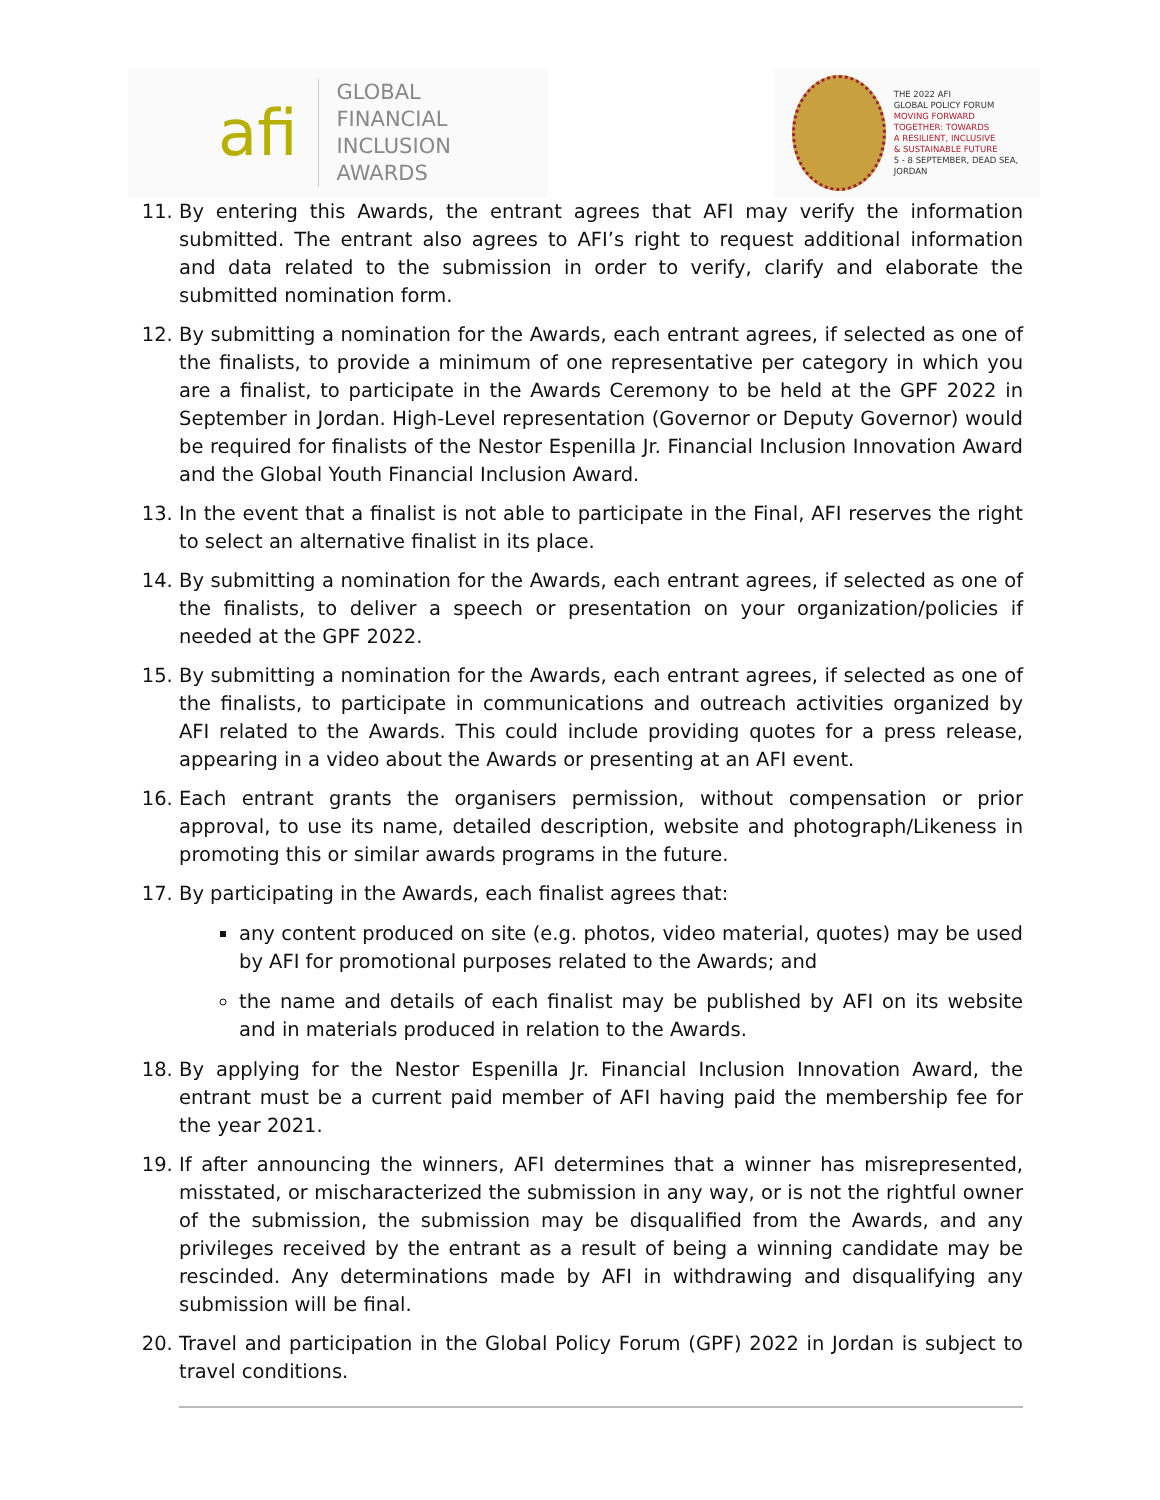afi
GLOBAL FINANCIAL
INCLUSION AWARDS
THE 2022 AFI
GLOBAL POLICY FORUM
MOVING FORWARD
TOGETHER: TOWARDS
A RESILIENT, INCLUSIVE
& SUSTAINABLE FUTURE
5 - 8 SEPTEMBER, DEAD SEA, JORDAN
11. By entering this Awards, the entrant agrees that AFI may verify the information submitted. The entrant also agrees to AFI’s right to request additional information and data related to the submission in order to verify, clarify and elaborate the submitted nomination form.
12. By submitting a nomination for the Awards, each entrant agrees, if selected as one of the finalists, to provide a minimum of one representative per category in which you are a finalist, to participate in the Awards Ceremony to be held at the GPF 2022 in September in Jordan. High-Level representation (Governor or Deputy Governor) would be required for finalists of the Nestor Espenilla Jr. Financial Inclusion Innovation Award and the Global Youth Financial Inclusion Award.
13. In the event that a finalist is not able to participate in the Final, AFI reserves the right to select an alternative finalist in its place.
14. By submitting a nomination for the Awards, each entrant agrees, if selected as one of the finalists, to deliver a speech or presentation on your organization/policies if needed at the GPF 2022.
15. By submitting a nomination for the Awards, each entrant agrees, if selected as one of the finalists, to participate in communications and outreach activities organized by AFI related to the Awards. This could include providing quotes for a press release, appearing in a video about the Awards or presenting at an AFI event.
16. Each entrant grants the organisers permission, without compensation or prior approval, to use its name, detailed description, website and photograph/Likeness in promoting this or similar awards programs in the future.
17. By participating in the Awards, each finalist agrees that:
any content produced on site (e.g. photos, video material, quotes) may be used by AFI for promotional purposes related to the Awards; and
the name and details of each finalist may be published by AFI on its website and in materials produced in relation to the Awards.
18. By applying for the Nestor Espenilla Jr. Financial Inclusion Innovation Award, the entrant must be a current paid member of AFI having paid the membership fee for the year 2021.
19. If after announcing the winners, AFI determines that a winner has misrepresented, misstated, or mischaracterized the submission in any way, or is not the rightful owner of the submission, the submission may be disqualified from the Awards, and any privileges received by the entrant as a result of being a winning candidate may be rescinded. Any determinations made by AFI in withdrawing and disqualifying any submission will be final.
20. Travel and participation in the Global Policy Forum (GPF) 2022 in Jordan is subject to travel conditions.